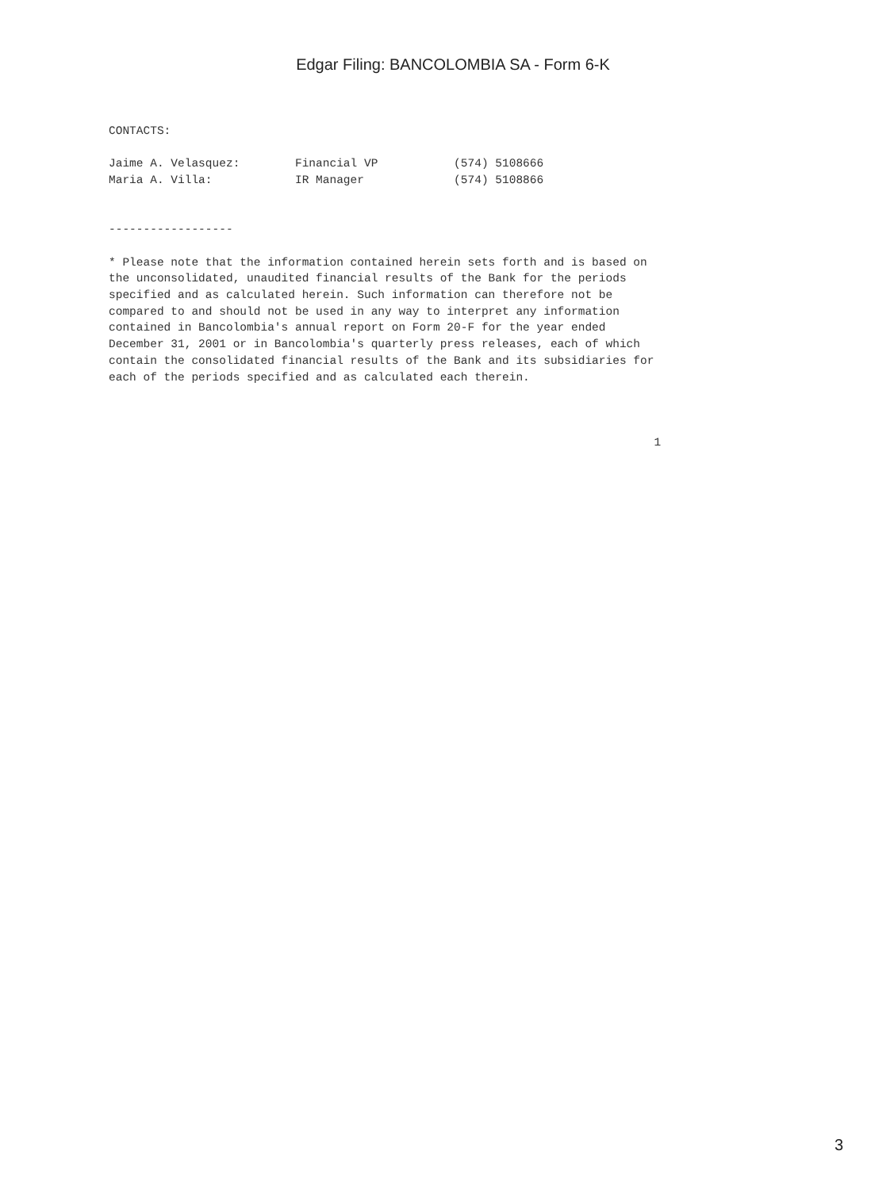Edgar Filing: BANCOLOMBIA SA - Form 6-K
CONTACTS:

Jaime A. Velasquez:        Financial VP           (574) 5108666
Maria A. Villa:            IR Manager             (574) 5108866


------------------

* Please note that the information contained herein sets forth and is based on
the unconsolidated, unaudited financial results of the Bank for the periods
specified and as calculated herein. Such information can therefore not be
compared to and should not be used in any way to interpret any information
contained in Bancolombia's annual report on Form 20-F for the year ended
December 31, 2001 or in Bancolombia's quarterly press releases, each of which
contain the consolidated financial results of the Bank and its subsidiaries for
each of the periods specified and as calculated each therein.



                                                                               1
3